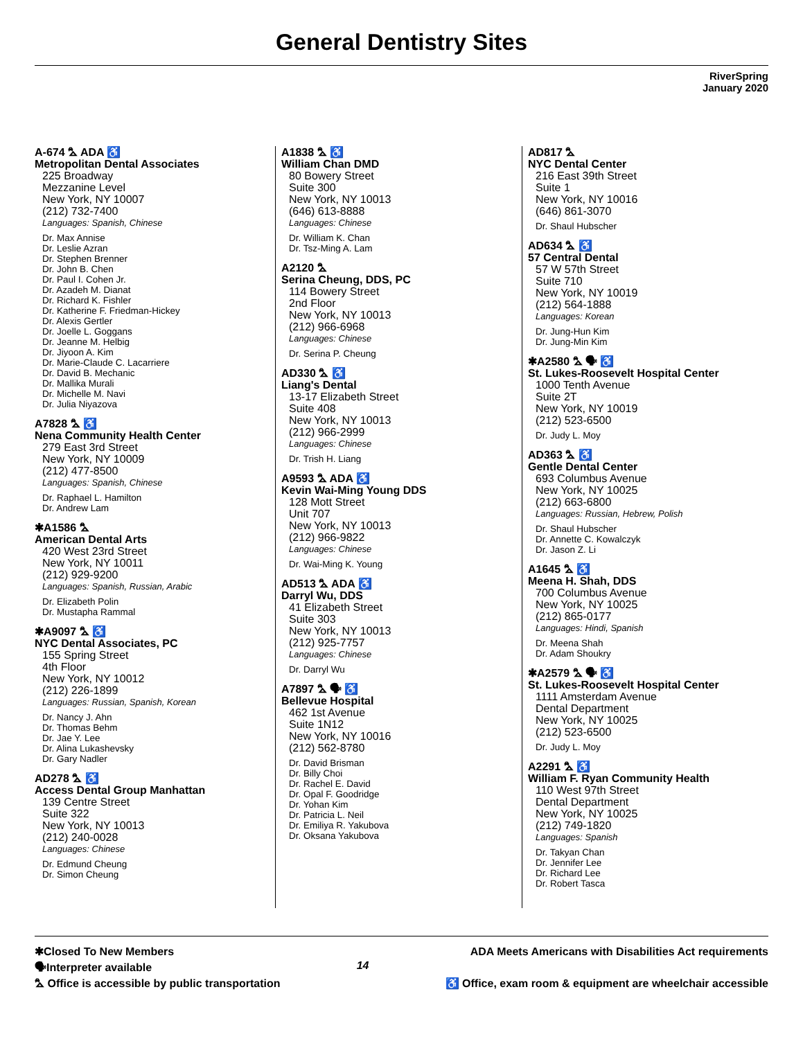General Dentistry Sites
RiverSpring
January 2020
A-674 ⛍ ADA ♿
Metropolitan Dental Associates
225 Broadway
Mezzanine Level
New York, NY 10007
(212) 732-7400
Languages: Spanish, Chinese
Dr. Max Annise
Dr. Leslie Azran
Dr. Stephen Brenner
Dr. John B. Chen
Dr. Paul I. Cohen Jr.
Dr. Azadeh M. Dianat
Dr. Richard K. Fishler
Dr. Katherine F. Friedman-Hickey
Dr. Alexis Gertler
Dr. Joelle L. Goggans
Dr. Jeanne M. Helbig
Dr. Jiyoon A. Kim
Dr. Marie-Claude C. Lacarriere
Dr. David B. Mechanic
Dr. Mallika Murali
Dr. Michelle M. Navi
Dr. Julia Niyazova
A7828 ⛍ ♿
Nena Community Health Center
279 East 3rd Street
New York, NY 10009
(212) 477-8500
Languages: Spanish, Chinese
Dr. Raphael L. Hamilton
Dr. Andrew Lam
✱A1586 ⛍
American Dental Arts
420 West 23rd Street
New York, NY 10011
(212) 929-9200
Languages: Spanish, Russian, Arabic
Dr. Elizabeth Polin
Dr. Mustapha Rammal
✱A9097 ⛍ ♿
NYC Dental Associates, PC
155 Spring Street
4th Floor
New York, NY 10012
(212) 226-1899
Languages: Russian, Spanish, Korean
Dr. Nancy J. Ahn
Dr. Thomas Behm
Dr. Jae Y. Lee
Dr. Alina Lukashevsky
Dr. Gary Nadler
AD278 ⛍ ♿
Access Dental Group Manhattan
139 Centre Street
Suite 322
New York, NY 10013
(212) 240-0028
Languages: Chinese
Dr. Edmund Cheung
Dr. Simon Cheung
A1838 ⛍ ♿
William Chan DMD
80 Bowery Street
Suite 300
New York, NY 10013
(646) 613-8888
Languages: Chinese
Dr. William K. Chan
Dr. Tsz-Ming A. Lam
A2120 ⛍
Serina Cheung, DDS, PC
114 Bowery Street
2nd Floor
New York, NY 10013
(212) 966-6968
Languages: Chinese
Dr. Serina P. Cheung
AD330 ⛍ ♿
Liang's Dental
13-17 Elizabeth Street
Suite 408
New York, NY 10013
(212) 966-2999
Languages: Chinese
Dr. Trish H. Liang
A9593 ⛍ ADA ♿
Kevin Wai-Ming Young DDS
128 Mott Street
Unit 707
New York, NY 10013
(212) 966-9822
Languages: Chinese
Dr. Wai-Ming K. Young
AD513 ⛍ ADA ♿
Darryl Wu, DDS
41 Elizabeth Street
Suite 303
New York, NY 10013
(212) 925-7757
Languages: Chinese
Dr. Darryl Wu
A7897 ⛍ 🗣 ♿
Bellevue Hospital
462 1st Avenue
Suite 1N12
New York, NY 10016
(212) 562-8780
Dr. David Brisman
Dr. Billy Choi
Dr. Rachel E. David
Dr. Opal F. Goodridge
Dr. Yohan Kim
Dr. Patricia L. Neil
Dr. Emiliya R. Yakubova
Dr. Oksana Yakubova
AD817 ⛍
NYC Dental Center
216 East 39th Street
Suite 1
New York, NY 10016
(646) 861-3070
Dr. Shaul Hubscher
AD634 ⛍ ♿
57 Central Dental
57 W 57th Street
Suite 710
New York, NY 10019
(212) 564-1888
Languages: Korean
Dr. Jung-Hun Kim
Dr. Jung-Min Kim
✱A2580 ⛍ 🗣 ♿
St. Lukes-Roosevelt Hospital Center
1000 Tenth Avenue
Suite 2T
New York, NY 10019
(212) 523-6500
Dr. Judy L. Moy
AD363 ⛍ ♿
Gentle Dental Center
693 Columbus Avenue
New York, NY 10025
(212) 663-6800
Languages: Russian, Hebrew, Polish
Dr. Shaul Hubscher
Dr. Annette C. Kowalczyk
Dr. Jason Z. Li
A1645 ⛍ ♿
Meena H. Shah, DDS
700 Columbus Avenue
New York, NY 10025
(212) 865-0177
Languages: Hindi, Spanish
Dr. Meena Shah
Dr. Adam Shoukry
✱A2579 ⛍ 🗣 ♿
St. Lukes-Roosevelt Hospital Center
1111 Amsterdam Avenue
Dental Department
New York, NY 10025
(212) 523-6500
Dr. Judy L. Moy
A2291 ⛍ ♿
William F. Ryan Community Health
110 West 97th Street
Dental Department
New York, NY 10025
(212) 749-1820
Languages: Spanish
Dr. Takyan Chan
Dr. Jennifer Lee
Dr. Richard Lee
Dr. Robert Tasca
✱Closed To New Members
🗣Interpreter available
⛍ Office is accessible by public transportation
14
ADA Meets Americans with Disabilities Act requirements
♿ Office, exam room & equipment are wheelchair accessible